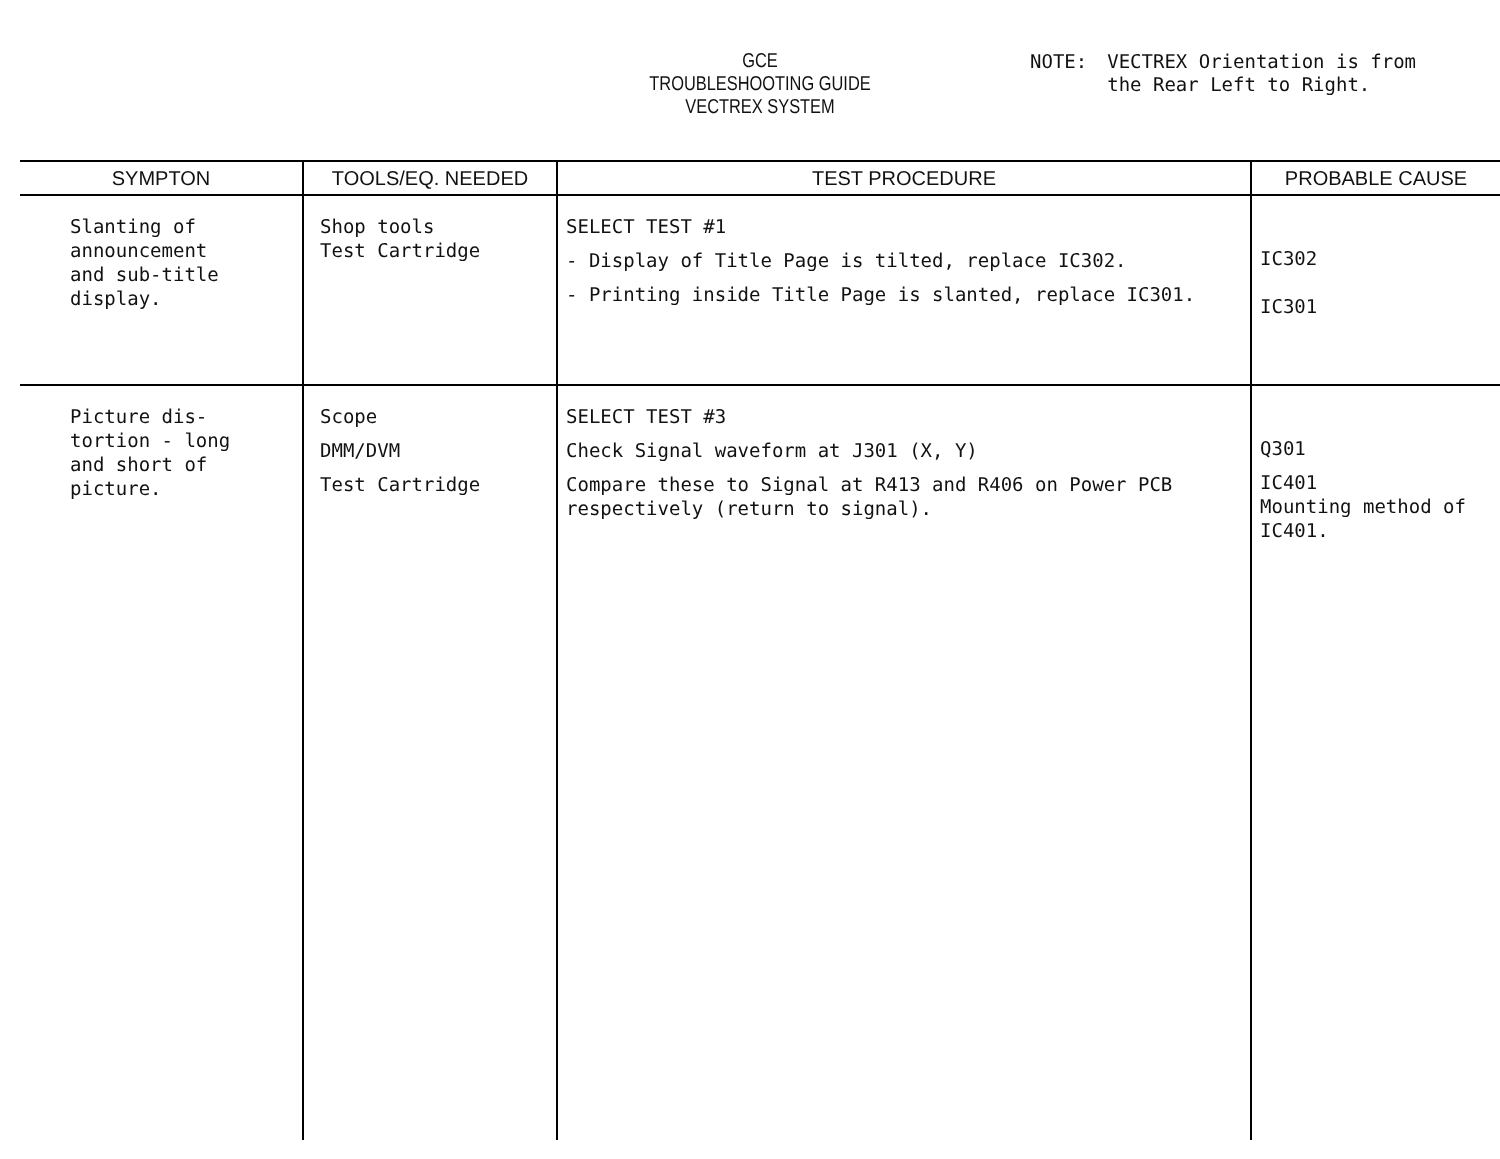GCE
TROUBLESHOOTING GUIDE
VECTREX SYSTEM
NOTE: VECTREX Orientation is from
the Rear Left to Right.
| SYMPTON | TOOLS/EQ. NEEDED | TEST PROCEDURE | PROBABLE CAUSE |
| --- | --- | --- | --- |
| Slanting of announcement and sub-title display. | Shop tools Test Cartridge | SELECT TEST #1 - Display of Title Page is tilted, replace IC302. - Printing inside Title Page is slanted, replace IC301. | IC302 IC301 |
| Picture dis- tortion - long and short of picture. | Scope DMM/DVM Test Cartridge | SELECT TEST #3 Check Signal waveform at J301 (X, Y) Compare these to Signal at R413 and R406 on Power PCB respectively (return to signal). | Q301 IC401 Mounting method of IC401. |